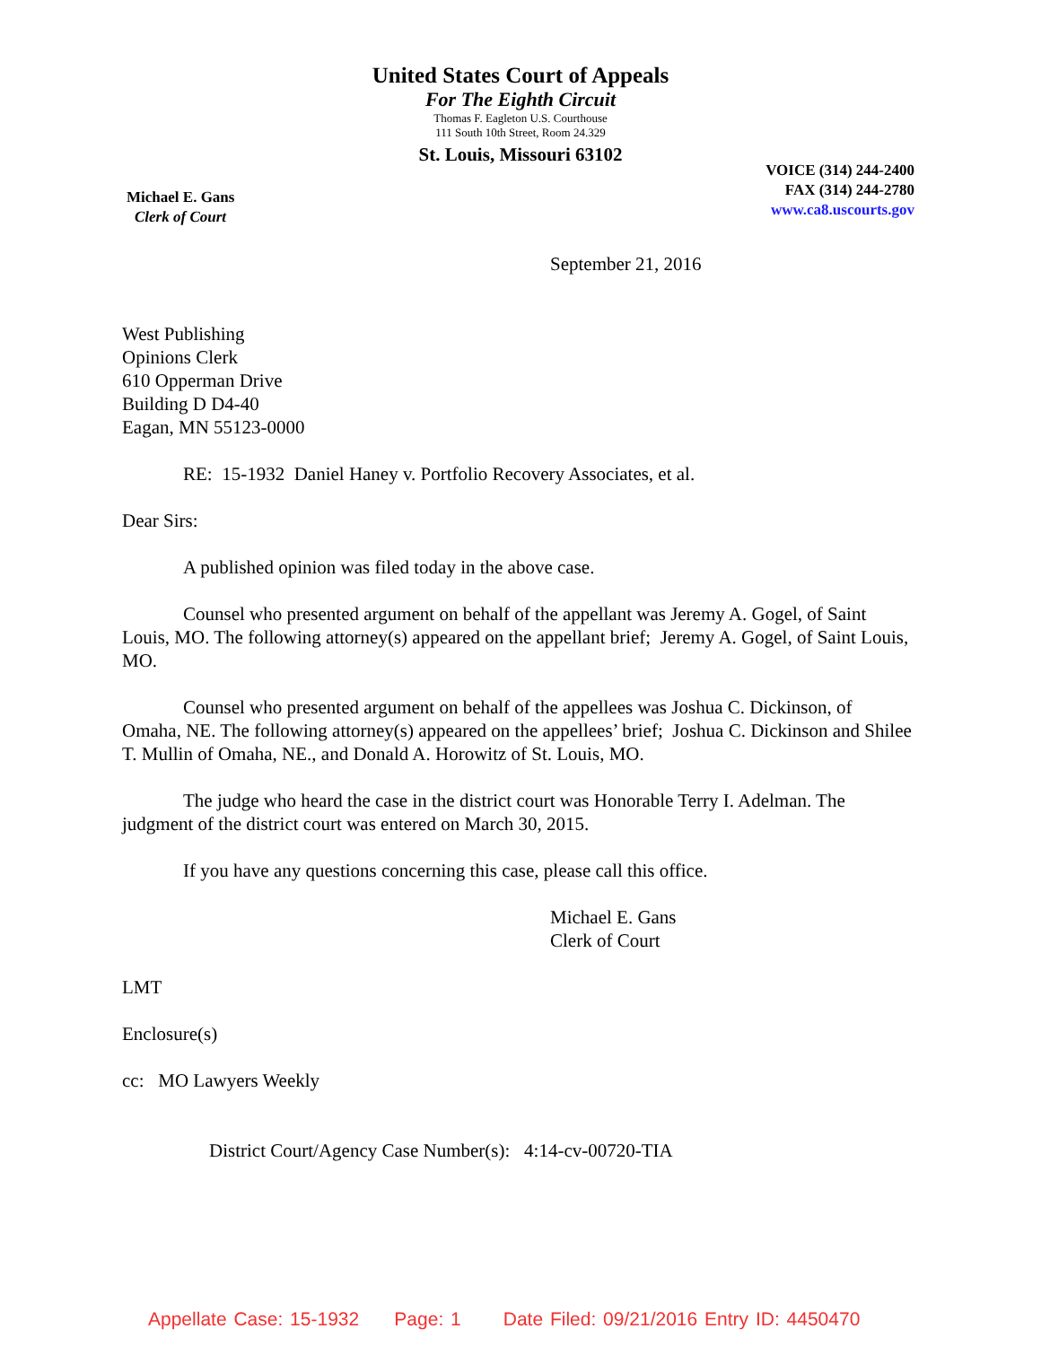United States Court of Appeals
For The Eighth Circuit
Thomas F. Eagleton U.S. Courthouse
111 South 10th Street, Room 24.329
St. Louis, Missouri 63102
Michael E. Gans
Clerk of Court
VOICE (314) 244-2400
FAX (314) 244-2780
www.ca8.uscourts.gov
September 21, 2016
West Publishing
Opinions Clerk
610 Opperman Drive
Building D D4-40
Eagan, MN 55123-0000
RE: 15-1932 Daniel Haney v. Portfolio Recovery Associates, et al.
Dear Sirs:
A published opinion was filed today in the above case.
Counsel who presented argument on behalf of the appellant was Jeremy A. Gogel, of Saint Louis, MO. The following attorney(s) appeared on the appellant brief; Jeremy A. Gogel, of Saint Louis, MO.
Counsel who presented argument on behalf of the appellees was Joshua C. Dickinson, of Omaha, NE. The following attorney(s) appeared on the appellees’ brief; Joshua C. Dickinson and Shilee T. Mullin of Omaha, NE., and Donald A. Horowitz of St. Louis, MO.
The judge who heard the case in the district court was Honorable Terry I. Adelman. The judgment of the district court was entered on March 30, 2015.
If you have any questions concerning this case, please call this office.
Michael E. Gans
Clerk of Court
LMT
Enclosure(s)
cc: MO Lawyers Weekly
District Court/Agency Case Number(s): 4:14-cv-00720-TIA
Appellate Case: 15-1932 Page: 1 Date Filed: 09/21/2016 Entry ID: 4450470